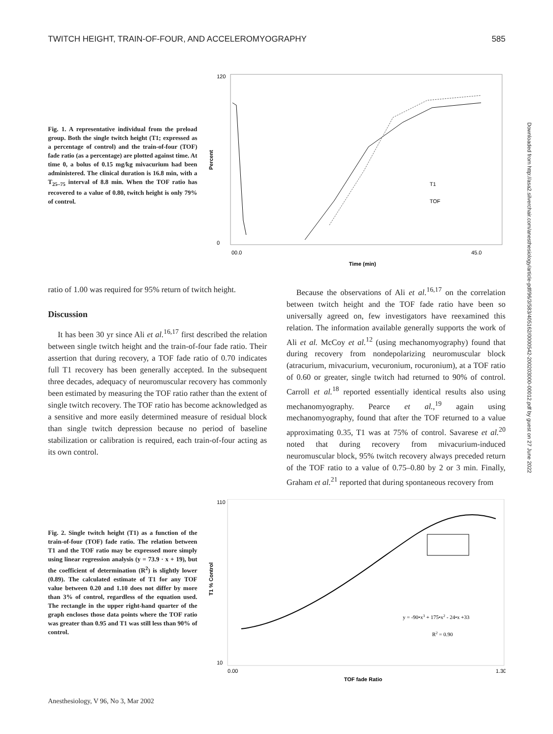TWITCH HEIGHT, TRAIN-OF-FOUR, AND ACCELEROMYOGRAPHY 585
Fig. 1. A representative individual from the preload group. Both the single twitch height (T1; expressed as a percentage of control) and the train-of-four (TOF) fade ratio (as a percentage) are plotted against time. At time 0, a bolus of 0.15 mg/kg mivacurium had been administered. The clinical duration is 16.8 min, with a T<sub>25–75</sub> interval of 8.8 min. When the TOF ratio has recovered to a value of 0.80, twitch height is only 79% of control.
Percent
120
0
T1
TOF
00.0
45.0
Time (min)
ratio of 1.00 was required for 95% return of twitch height.
Discussion
It has been 30 yr since Ali et al.<sup>16,17</sup> first described the relation between single twitch height and the train-of-four fade ratio. Their assertion that during recovery, a TOF fade ratio of 0.70 indicates full T1 recovery has been generally accepted. In the subsequent three decades, adequacy of neuromuscular recovery has commonly been estimated by measuring the TOF ratio rather than the extent of single twitch recovery. The TOF ratio has become acknowledged as a sensitive and more easily determined measure of residual block than single twitch depression because no period of baseline stabilization or calibration is required, each train-of-four acting as its own control.
Because the observations of Ali et al.<sup>16,17</sup> on the correlation between twitch height and the TOF fade ratio have been so universally agreed on, few investigators have reexamined this relation. The information available generally supports the work of Ali et al. McCoy et al.<sup>12</sup> (using mechanomyography) found that during recovery from nondepolarizing neuromuscular block (atracurium, mivacurium, vecuronium, rocuronium), at a TOF ratio of 0.60 or greater, single twitch had returned to 90% of control. Carroll et al.<sup>18</sup> reported essentially identical results also using mechanomyography. Pearce et al.,<sup>19</sup> again using mechanomyography, found that after the TOF returned to a value approximating 0.35, T1 was at 75% of control. Savarese et al.<sup>20</sup> noted that during recovery from mivacurium-induced neuromuscular block, 95% twitch recovery always preceded return of the TOF ratio to a value of 0.75–0.80 by 2 or 3 min. Finally, Graham et al.<sup>21</sup> reported that during spontaneous recovery from
Fig. 2. Single twitch height (T1) as a function of the train-of-four (TOF) fade ratio. The relation between T1 and the TOF ratio may be expressed more simply using linear regression analysis (y = 73.9 · x + 19), but the coefficient of determination (R<sup>2</sup>) is slightly lower (0.89). The calculated estimate of T1 for any TOF value between 0.20 and 1.10 does not differ by more than 3% of control, regardless of the equation used. The rectangle in the upper right-hand quarter of the graph encloses those data points where the TOF ratio was greater than 0.95 and T1 was still less than 90% of control.
T1 % Control
110
10
y = -90•x3 + 175•x2 - 24•x +33
R2 = 0.90
0.00
1.30
TOF fade Ratio
Downloaded from http://asa2.silverchair.com/anesthesiology/article-pdf/96/3/583/405162/0000542-200203000-00012.pdf by guest on 27 June 2022
Anesthesiology, V 96, No 3, Mar 2002